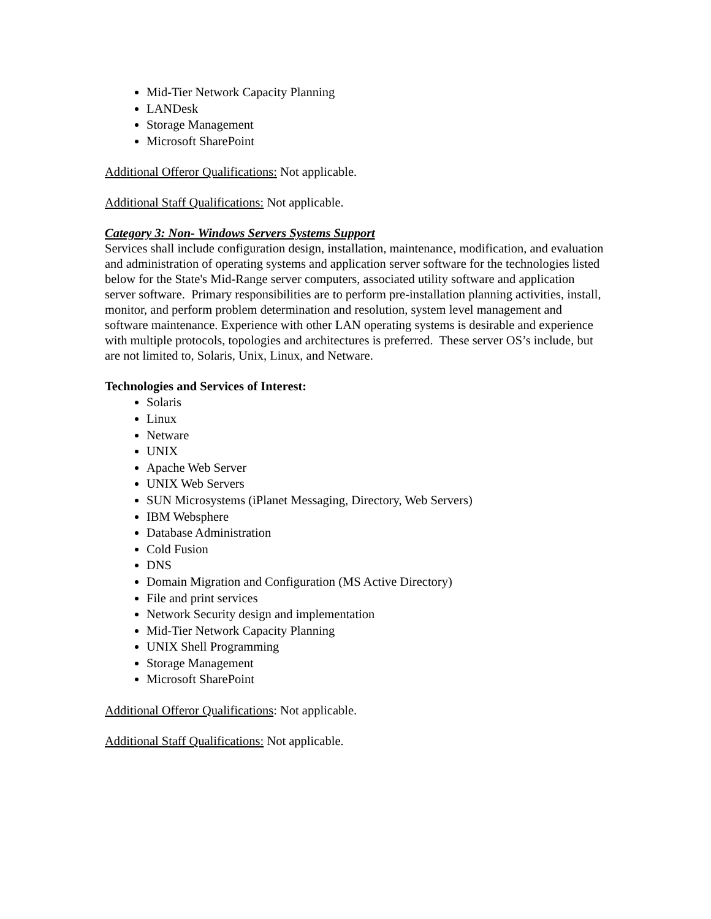Mid-Tier Network Capacity Planning
LANDesk
Storage Management
Microsoft SharePoint
Additional Offeror Qualifications: Not applicable.
Additional Staff Qualifications: Not applicable.
Category 3: Non- Windows Servers Systems Support
Services shall include configuration design, installation, maintenance, modification, and evaluation and administration of operating systems and application server software for the technologies listed below for the State's Mid-Range server computers, associated utility software and application server software. Primary responsibilities are to perform pre-installation planning activities, install, monitor, and perform problem determination and resolution, system level management and software maintenance. Experience with other LAN operating systems is desirable and experience with multiple protocols, topologies and architectures is preferred. These server OS’s include, but are not limited to, Solaris, Unix, Linux, and Netware.
Technologies and Services of Interest:
Solaris
Linux
Netware
UNIX
Apache Web Server
UNIX Web Servers
SUN Microsystems (iPlanet Messaging, Directory, Web Servers)
IBM Websphere
Database Administration
Cold Fusion
DNS
Domain Migration and Configuration (MS Active Directory)
File and print services
Network Security design and implementation
Mid-Tier Network Capacity Planning
UNIX Shell Programming
Storage Management
Microsoft SharePoint
Additional Offeror Qualifications: Not applicable.
Additional Staff Qualifications: Not applicable.